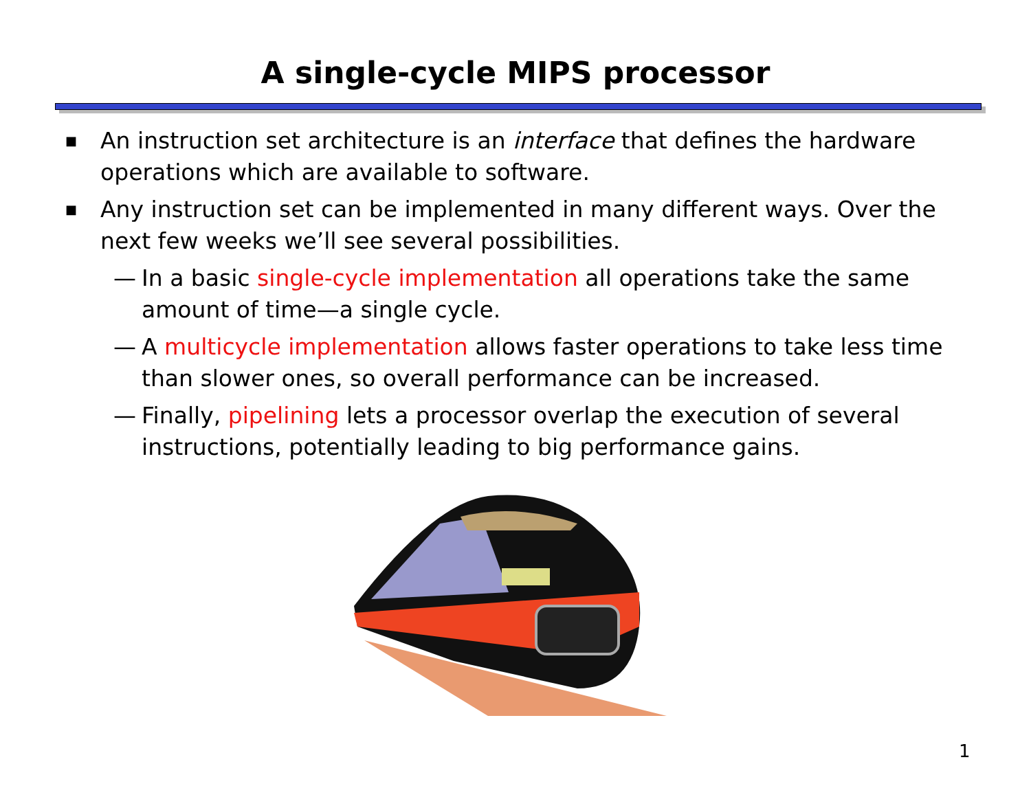A single-cycle MIPS processor
■ An instruction set architecture is an interface that defines the hardware operations which are available to software.
■ Any instruction set can be implemented in many different ways. Over the next few weeks we’ll see several possibilities.
— In a basic single-cycle implementation all operations take the same amount of time—a single cycle.
— A multicycle implementation allows faster operations to take less time than slower ones, so overall performance can be increased.
— Finally, pipelining lets a processor overlap the execution of several instructions, potentially leading to big performance gains.
1